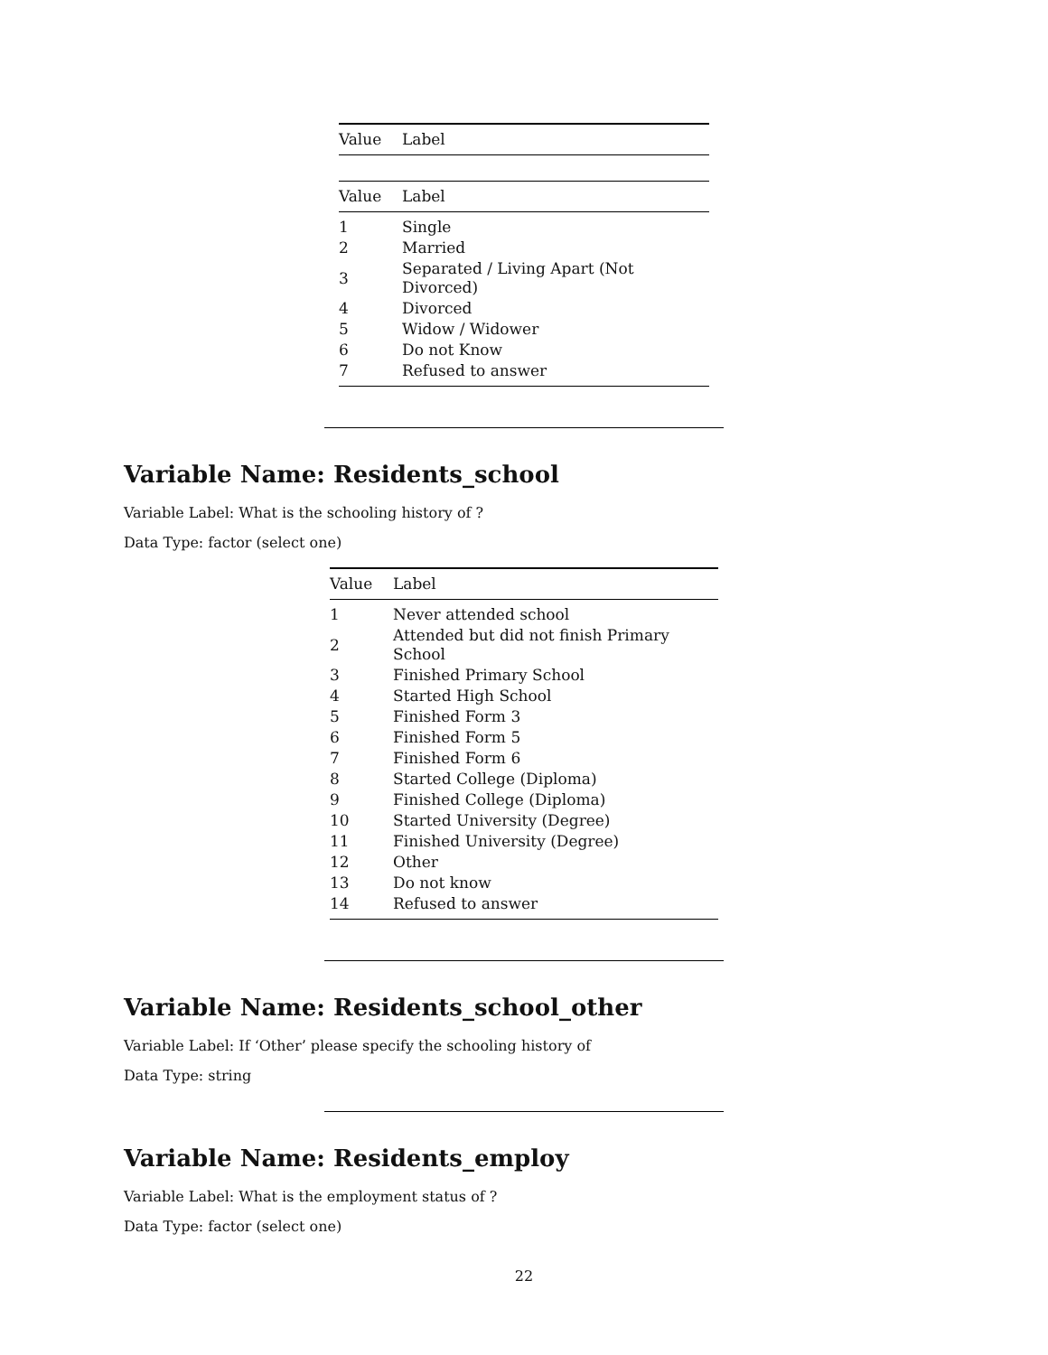| Value | Label |
| --- | --- |
| Value | Label |
| --- | --- |
| 1 | Single |
| 2 | Married |
| 3 | Separated / Living Apart (Not Divorced) |
| 4 | Divorced |
| 5 | Widow / Widower |
| 6 | Do not Know |
| 7 | Refused to answer |
Variable Name: Residents_school
Variable Label: What is the schooling history of ?
Data Type: factor (select one)
| Value | Label |
| --- | --- |
| 1 | Never attended school |
| 2 | Attended but did not finish Primary School |
| 3 | Finished Primary School |
| 4 | Started High School |
| 5 | Finished Form 3 |
| 6 | Finished Form 5 |
| 7 | Finished Form 6 |
| 8 | Started College (Diploma) |
| 9 | Finished College (Diploma) |
| 10 | Started University (Degree) |
| 11 | Finished University (Degree) |
| 12 | Other |
| 13 | Do not know |
| 14 | Refused to answer |
Variable Name: Residents_school_other
Variable Label: If ‘Other’ please specify the schooling history of
Data Type: string
Variable Name: Residents_employ
Variable Label: What is the employment status of ?
Data Type: factor (select one)
22